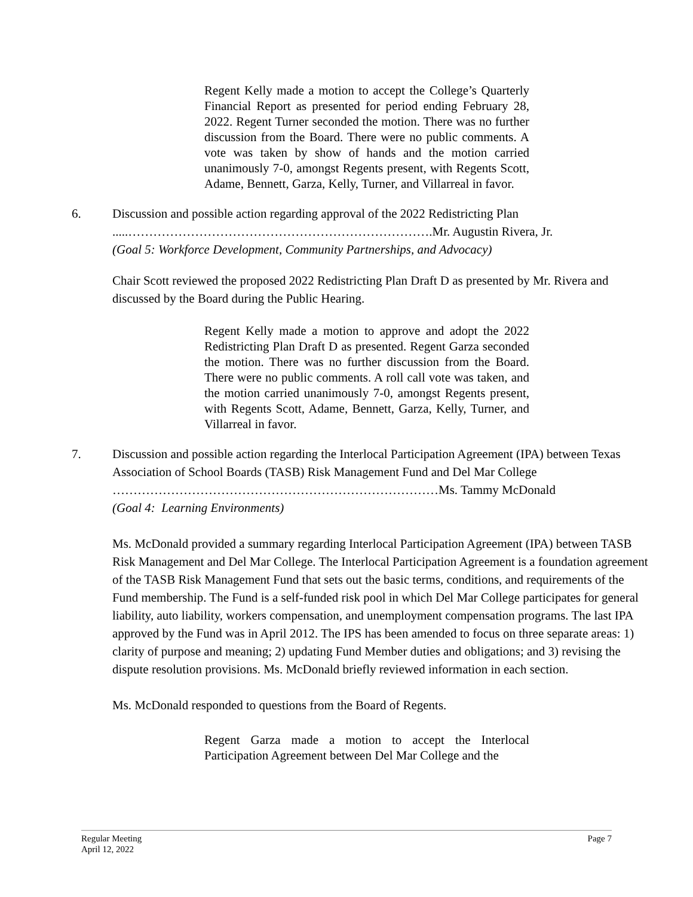Regent Kelly made a motion to accept the College’s Quarterly Financial Report as presented for period ending February 28, 2022. Regent Turner seconded the motion. There was no further discussion from the Board. There were no public comments. A vote was taken by show of hands and the motion carried unanimously 7-0, amongst Regents present, with Regents Scott, Adame, Bennett, Garza, Kelly, Turner, and Villarreal in favor.
6. Discussion and possible action regarding approval of the 2022 Redistricting Plan
.....……………………………………………………………….Mr. Augustin Rivera, Jr.
(Goal 5: Workforce Development, Community Partnerships, and Advocacy)
Chair Scott reviewed the proposed 2022 Redistricting Plan Draft D as presented by Mr. Rivera and discussed by the Board during the Public Hearing.
Regent Kelly made a motion to approve and adopt the 2022 Redistricting Plan Draft D as presented. Regent Garza seconded the motion. There was no further discussion from the Board. There were no public comments. A roll call vote was taken, and the motion carried unanimously 7-0, amongst Regents present, with Regents Scott, Adame, Bennett, Garza, Kelly, Turner, and Villarreal in favor.
7. Discussion and possible action regarding the Interlocal Participation Agreement (IPA) between Texas Association of School Boards (TASB) Risk Management Fund and Del Mar College
……………………………………………………………………Ms. Tammy McDonald
(Goal 4: Learning Environments)
Ms. McDonald provided a summary regarding Interlocal Participation Agreement (IPA) between TASB Risk Management and Del Mar College. The Interlocal Participation Agreement is a foundation agreement of the TASB Risk Management Fund that sets out the basic terms, conditions, and requirements of the Fund membership. The Fund is a self-funded risk pool in which Del Mar College participates for general liability, auto liability, workers compensation, and unemployment compensation programs. The last IPA approved by the Fund was in April 2012. The IPS has been amended to focus on three separate areas: 1) clarity of purpose and meaning; 2) updating Fund Member duties and obligations; and 3) revising the dispute resolution provisions. Ms. McDonald briefly reviewed information in each section.
Ms. McDonald responded to questions from the Board of Regents.
Regent Garza made a motion to accept the Interlocal Participation Agreement between Del Mar College and the
Regular Meeting
April 12, 2022
Page 7